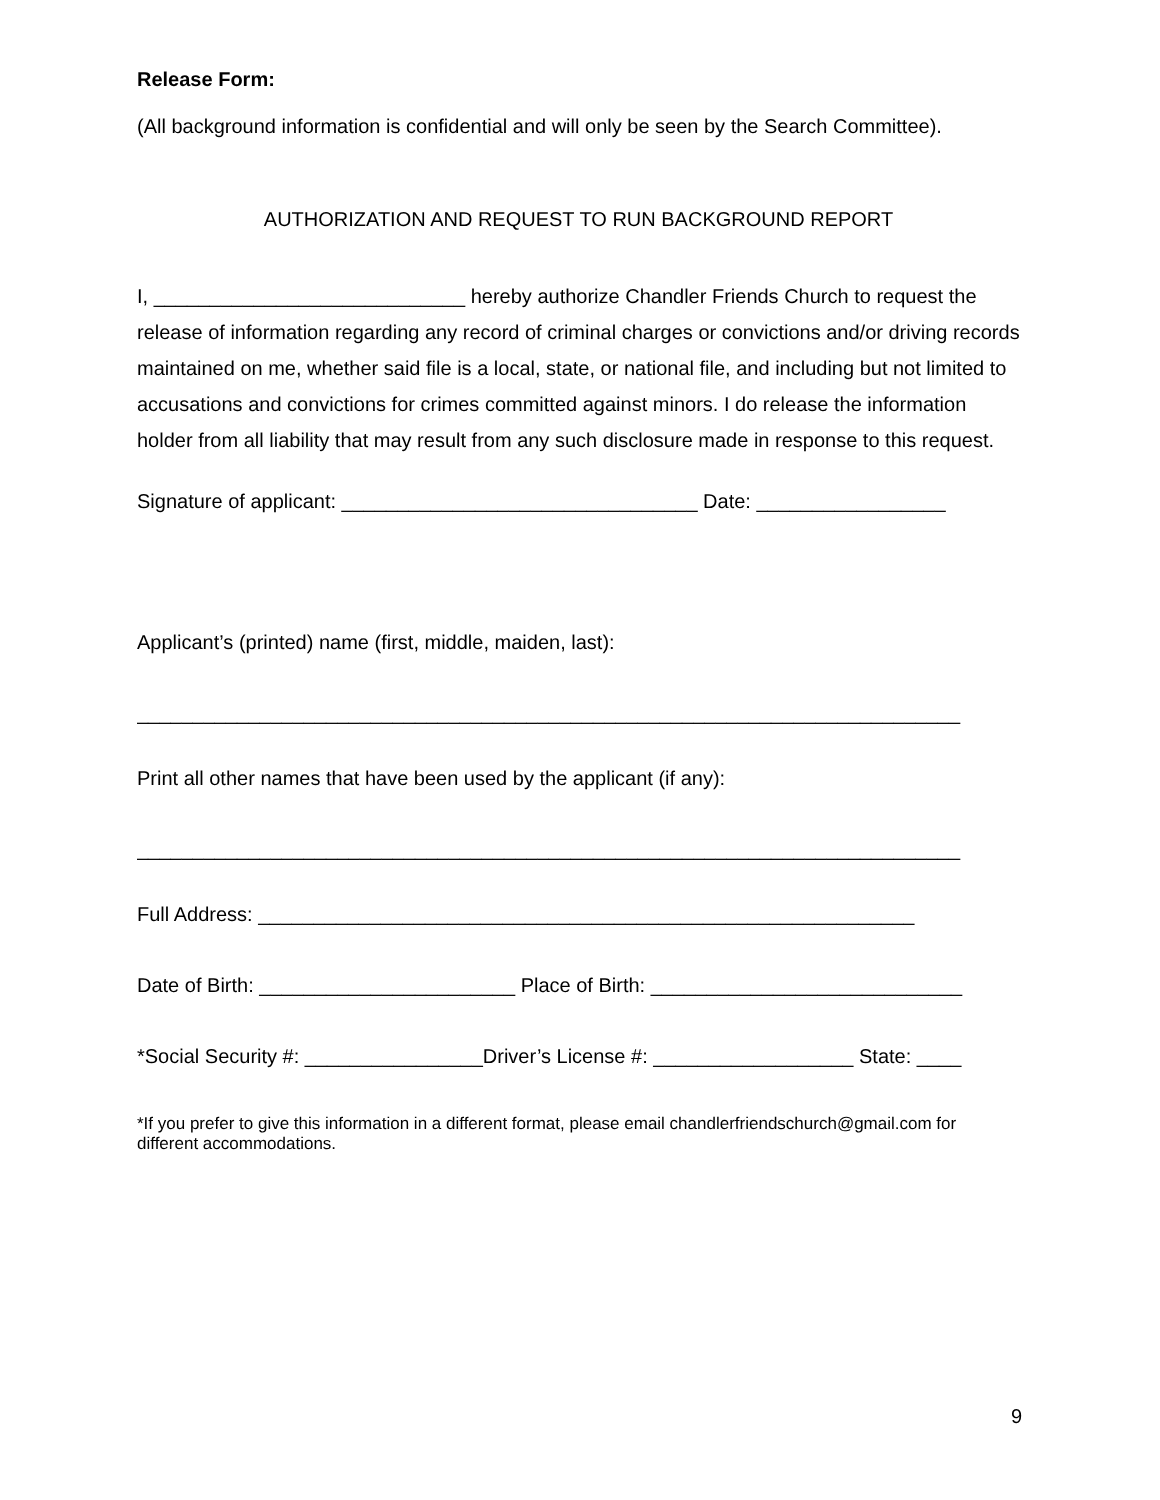Release Form:
(All background information is confidential and will only be seen by the Search Committee).
AUTHORIZATION AND REQUEST TO RUN BACKGROUND REPORT
I, ____________________________ hereby authorize Chandler Friends Church to request the release of information regarding any record of criminal charges or convictions and/or driving records maintained on me, whether said file is a local, state, or national file, and including but not limited to accusations and convictions for crimes committed against minors. I do release the information holder from all liability that may result from any such disclosure made in response to this request.
Signature of applicant: ________________________________ Date: _________________
Applicant’s (printed) name (first, middle, maiden, last):
__________________________________________________________________________
Print all other names that have been used by the applicant (if any):
__________________________________________________________________________
Full Address: ___________________________________________________________
Date of Birth: _______________________ Place of Birth: ____________________________
*Social Security #: ________________Driver’s License #: __________________ State: ____
*If you prefer to give this information in a different format, please email chandlerfriendschurch@gmail.com for different accommodations.
9